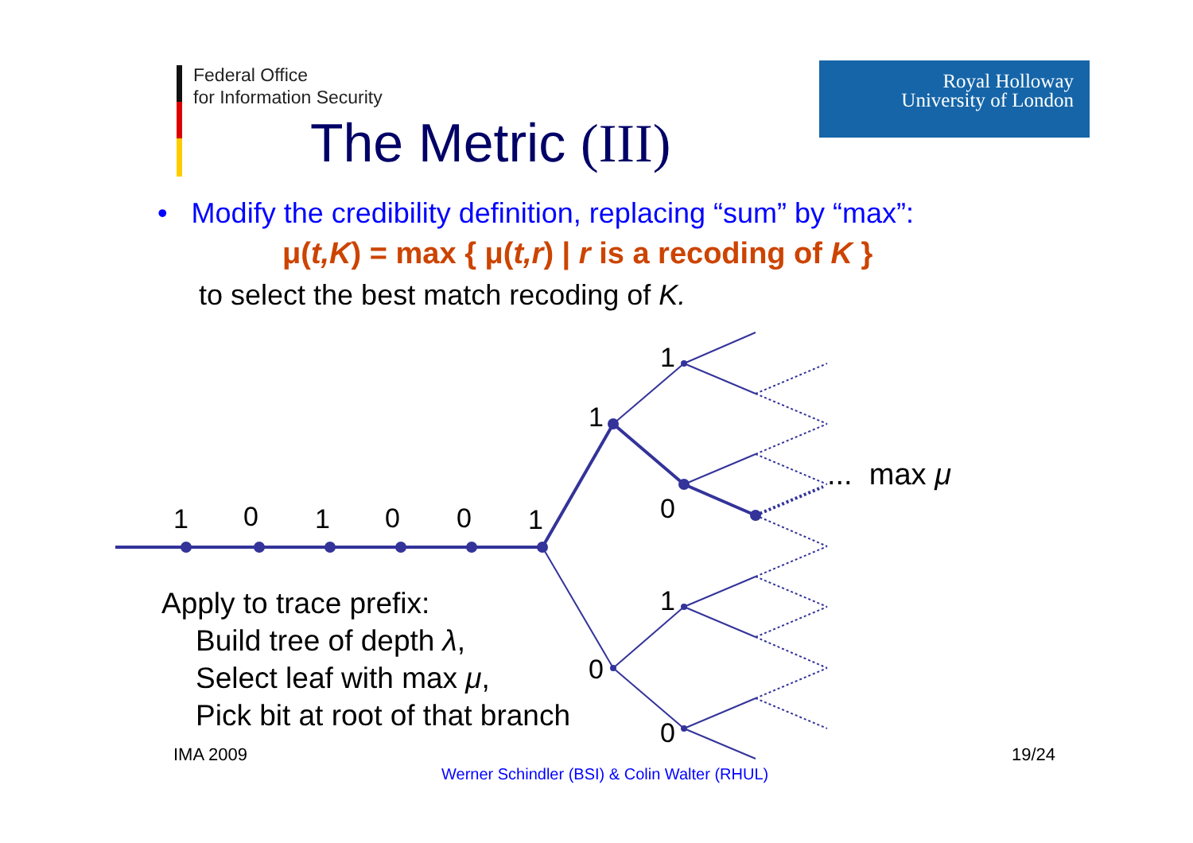Federal Office
for Information Security
Royal Holloway
University of London
The Metric (III)
• Modify the credibility definition, replacing “sum” by “max”:
μ(t,K) = max { μ(t,r) | r is a recoding of K }
to select the best match recoding of K.
1 0 1 0 0 1
1
1
0
1
0
0
... max μ
Apply to trace prefix:
Build tree of depth λ,
Select leaf with max μ,
Pick bit at root of that branch
IMA 2009 19/24
Werner Schindler (BSI) & Colin Walter (RHUL)